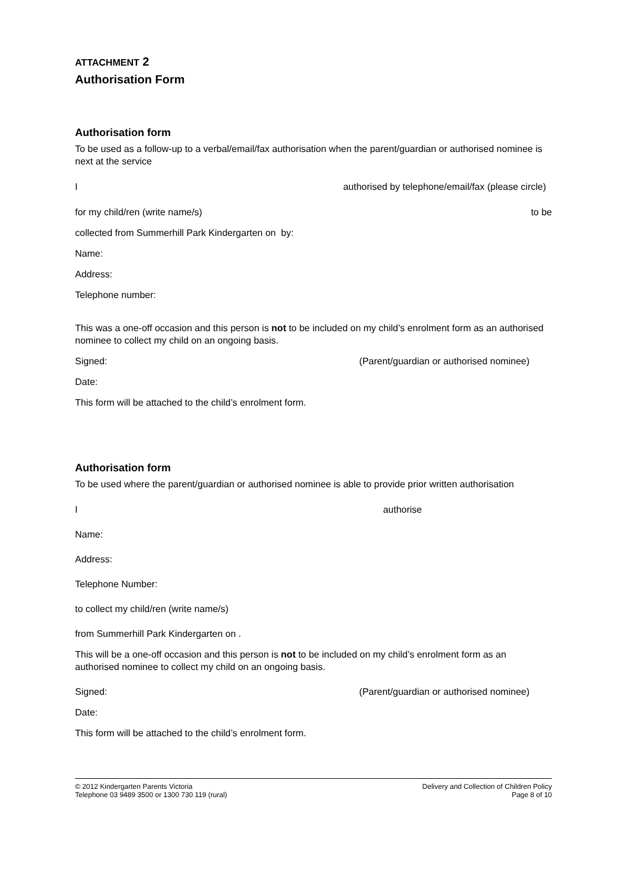ATTACHMENT 2
Authorisation Form
Authorisation form
To be used as a follow-up to a verbal/email/fax authorisation when the parent/guardian or authorised nominee is next at the service
Iauthorised by telephone/email/fax (please circle)
for my child/ren (write name/s) to be
collected from Summerhill Park Kindergarten on by:
Name:
Address:
Telephone number:
This was a one-off occasion and this person is not to be included on my child’s enrolment form as an authorised nominee to collect my child on an ongoing basis.
Signed: (Parent/guardian or authorised nominee)
Date:
This form will be attached to the child’s enrolment form.
Authorisation form
To be used where the parent/guardian or authorised nominee is able to provide prior written authorisation
Iauthorise
Name:
Address:
Telephone Number:
to collect my child/ren (write name/s)
from Summerhill Park Kindergarten on .
This will be a one-off occasion and this person is not to be included on my child’s enrolment form as an authorised nominee to collect my child on an ongoing basis.
Signed: (Parent/guardian or authorised nominee)
Date:
This form will be attached to the child’s enrolment form.
© 2012 Kindergarten Parents Victoria
Telephone 03 9489 3500 or 1300 730 119 (rural)
Delivery and Collection of Children Policy
Page 8 of 10